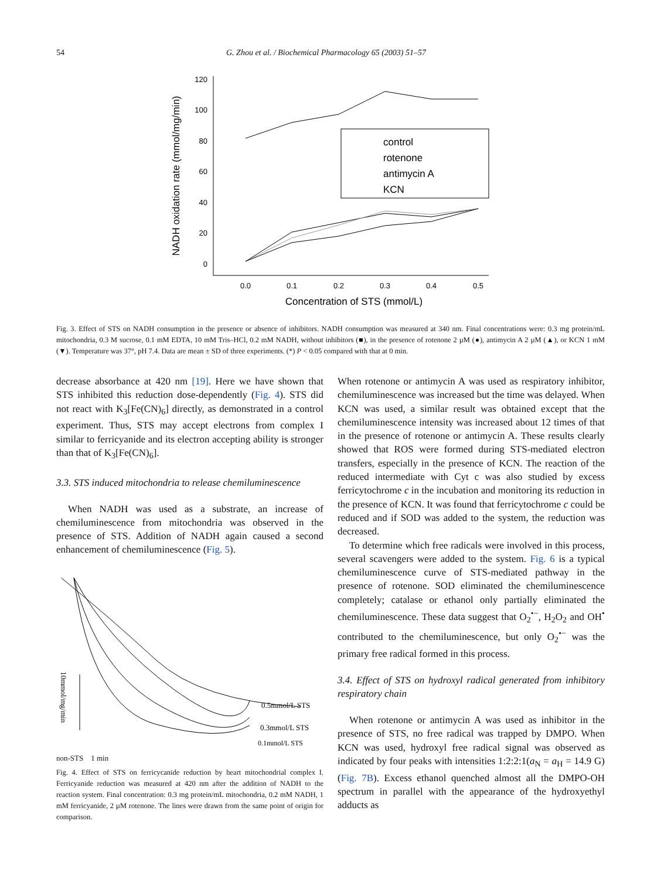54 G. Zhou et al. / Biochemical Pharmacology 65 (2003) 51–57
120
100
80
60
40
20
0
0.0
0.1
0.2
0.3
0.4
0.5
Concentration of STS (mmol/L)
NADH oxidation rate (mmol/mg/min)
control
rotenone
antimycin A
KCN
Fig. 3. Effect of STS on NADH consumption in the presence or absence of inhibitors. NADH consumption was measured at 340 nm. Final concentrations were: 0.3 mg protein/mL mitochondria, 0.3 M sucrose, 0.1 mM EDTA, 10 mM Tris–HCl, 0.2 mM NADH, without inhibitors (■), in the presence of rotenone 2 µM (●), antimycin A 2 µM (▲), or KCN 1 mM (▼). Temperature was 37°, pH 7.4. Data are mean ± SD of three experiments. (*) P < 0.05 compared with that at 0 min.
decrease absorbance at 420 nm [19]. Here we have shown that STS inhibited this reduction dose-dependently (Fig. 4). STS did not react with K<sub>3</sub>[Fe(CN)<sub>6</sub>] directly, as demonstrated in a control experiment. Thus, STS may accept electrons from complex I similar to ferricyanide and its electron accepting ability is stronger than that of K<sub>3</sub>[Fe(CN)<sub>6</sub>].
3.3. STS induced mitochondria to release chemiluminescence
When NADH was used as a substrate, an increase of chemiluminescence from mitochondria was observed in the presence of STS. Addition of NADH again caused a second enhancement of chemiluminescence (Fig. 5).
0.5mmol/L STS
0.3mmol/L STS
0.1mmol/L STS
10mmol/mg/min
non-STS 1 min
Fig. 4. Effect of STS on ferricycanide reduction by heart mitochondrial complex I. Ferricyanide reduction was measured at 420 nm after the addition of NADH to the reaction system. Final concentration: 0.3 mg protein/mL mitochondria, 0.2 mM NADH, 1 mM ferricyanide, 2 µM rotenone. The lines were drawn from the same point of origin for comparison.
When rotenone or antimycin A was used as respiratory inhibitor, chemiluminescence was increased but the time was delayed. When KCN was used, a similar result was obtained except that the chemiluminescence intensity was increased about 12 times of that in the presence of rotenone or antimycin A. These results clearly showed that ROS were formed during STS-mediated electron transfers, especially in the presence of KCN. The reaction of the reduced intermediate with Cyt c was also studied by excess ferricytochrome c in the incubation and monitoring its reduction in the presence of KCN. It was found that ferricytochrome c could be reduced and if SOD was added to the system, the reduction was decreased.
To determine which free radicals were involved in this process, several scavengers were added to the system. Fig. 6 is a typical chemiluminescence curve of STS-mediated pathway in the presence of rotenone. SOD eliminated the chemiluminescence completely; catalase or ethanol only partially eliminated the chemiluminescence. These data suggest that O<sub>2</sub><sup>•−</sup>, H<sub>2</sub>O<sub>2</sub> and OH<sup>•</sup> contributed to the chemiluminescence, but only O<sub>2</sub><sup>•−</sup> was the primary free radical formed in this process.
3.4. Effect of STS on hydroxyl radical generated from inhibitory respiratory chain
When rotenone or antimycin A was used as inhibitor in the presence of STS, no free radical was trapped by DMPO. When KCN was used, hydroxyl free radical signal was observed as indicated by four peaks with intensities 1:2:2:1(a<sub>N</sub> = a<sub>H</sub> = 14.9 G) (Fig. 7B). Excess ethanol quenched almost all the DMPO-OH spectrum in parallel with the appearance of the hydroxyethyl adducts as